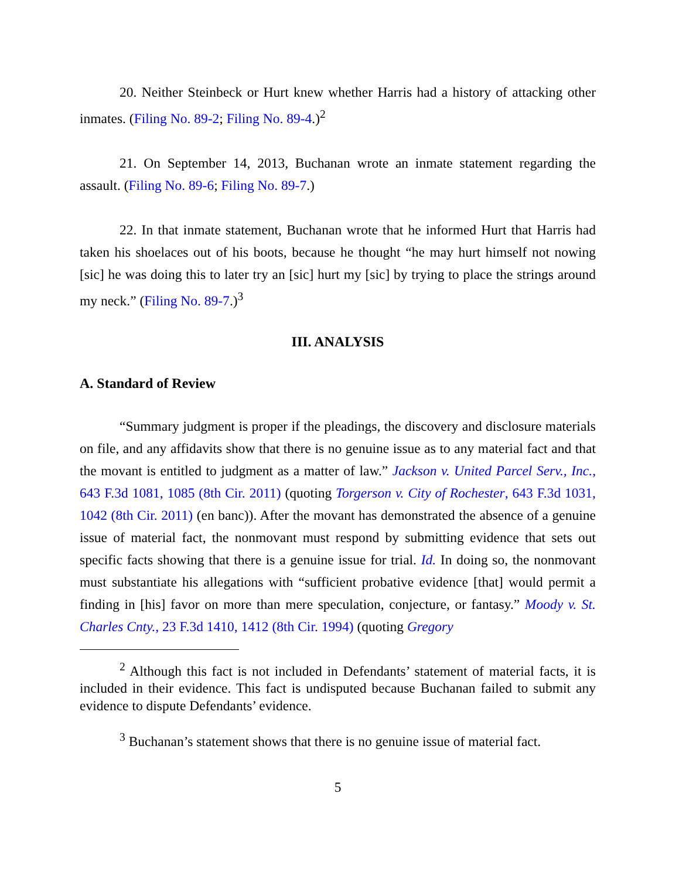20. Neither Steinbeck or Hurt knew whether Harris had a history of attacking other inmates. (Filing No. 89-2; Filing No. 89-4.)<sup>2</sup>
21. On September 14, 2013, Buchanan wrote an inmate statement regarding the assault. (Filing No. 89-6; Filing No. 89-7.)
22. In that inmate statement, Buchanan wrote that he informed Hurt that Harris had taken his shoelaces out of his boots, because he thought “he may hurt himself not nowing [sic] he was doing this to later try an [sic] hurt my [sic] by trying to place the strings around my neck.” (Filing No. 89-7.)<sup>3</sup>
III. ANALYSIS
A. Standard of Review
“Summary judgment is proper if the pleadings, the discovery and disclosure materials on file, and any affidavits show that there is no genuine issue as to any material fact and that the movant is entitled to judgment as a matter of law.” Jackson v. United Parcel Serv., Inc., 643 F.3d 1081, 1085 (8th Cir. 2011) (quoting Torgerson v. City of Rochester, 643 F.3d 1031, 1042 (8th Cir. 2011) (en banc)). After the movant has demonstrated the absence of a genuine issue of material fact, the nonmovant must respond by submitting evidence that sets out specific facts showing that there is a genuine issue for trial. Id. In doing so, the nonmovant must substantiate his allegations with “sufficient probative evidence [that] would permit a finding in [his] favor on more than mere speculation, conjecture, or fantasy.” Moody v. St. Charles Cnty., 23 F.3d 1410, 1412 (8th Cir. 1994) (quoting Gregory
<sup>2</sup> Although this fact is not included in Defendants’ statement of material facts, it is included in their evidence. This fact is undisputed because Buchanan failed to submit any evidence to dispute Defendants’ evidence.
<sup>3</sup> Buchanan’s statement shows that there is no genuine issue of material fact.
5